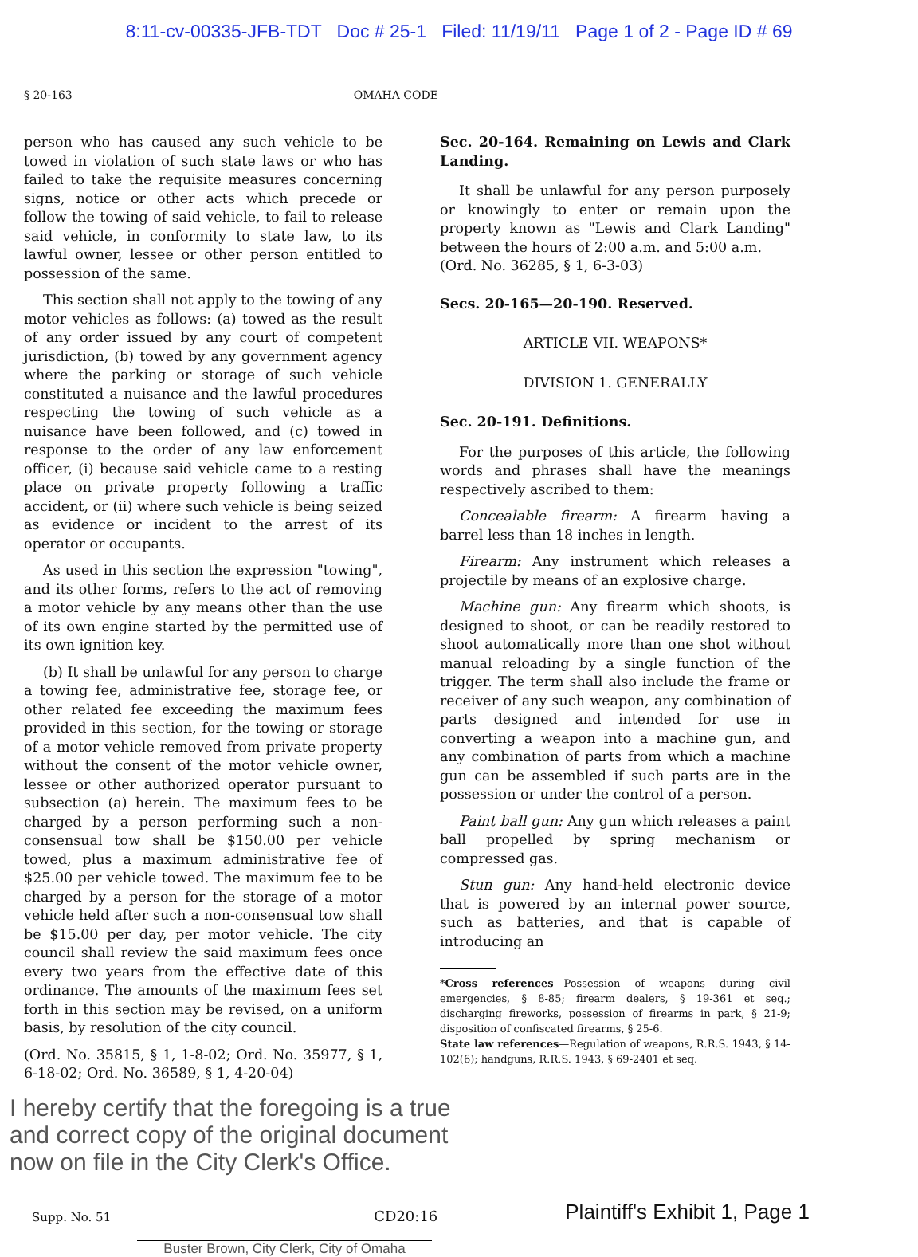8:11-cv-00335-JFB-TDT Doc # 25-1 Filed: 11/19/11 Page 1 of 2 - Page ID # 69
§ 20-163 OMAHA CODE
person who has caused any such vehicle to be towed in violation of such state laws or who has failed to take the requisite measures concerning signs, notice or other acts which precede or follow the towing of said vehicle, to fail to release said vehicle, in conformity to state law, to its lawful owner, lessee or other person entitled to possession of the same.
This section shall not apply to the towing of any motor vehicles as follows: (a) towed as the result of any order issued by any court of competent jurisdiction, (b) towed by any government agency where the parking or storage of such vehicle constituted a nuisance and the lawful procedures respecting the towing of such vehicle as a nuisance have been followed, and (c) towed in response to the order of any law enforcement officer, (i) because said vehicle came to a resting place on private property following a traffic accident, or (ii) where such vehicle is being seized as evidence or incident to the arrest of its operator or occupants.
As used in this section the expression "towing", and its other forms, refers to the act of removing a motor vehicle by any means other than the use of its own engine started by the permitted use of its own ignition key.
(b) It shall be unlawful for any person to charge a towing fee, administrative fee, storage fee, or other related fee exceeding the maximum fees provided in this section, for the towing or storage of a motor vehicle removed from private property without the consent of the motor vehicle owner, lessee or other authorized operator pursuant to subsection (a) herein. The maximum fees to be charged by a person performing such a non-consensual tow shall be $150.00 per vehicle towed, plus a maximum administrative fee of $25.00 per vehicle towed. The maximum fee to be charged by a person for the storage of a motor vehicle held after such a non-consensual tow shall be $15.00 per day, per motor vehicle. The city council shall review the said maximum fees once every two years from the effective date of this ordinance. The amounts of the maximum fees set forth in this section may be revised, on a uniform basis, by resolution of the city council.
(Ord. No. 35815, § 1, 1-8-02; Ord. No. 35977, § 1, 6-18-02; Ord. No. 36589, § 1, 4-20-04)
Sec. 20-164. Remaining on Lewis and Clark Landing.
It shall be unlawful for any person purposely or knowingly to enter or remain upon the property known as "Lewis and Clark Landing" between the hours of 2:00 a.m. and 5:00 a.m.
(Ord. No. 36285, § 1, 6-3-03)
Secs. 20-165—20-190. Reserved.
ARTICLE VII. WEAPONS*
DIVISION 1. GENERALLY
Sec. 20-191. Definitions.
For the purposes of this article, the following words and phrases shall have the meanings respectively ascribed to them:
Concealable firearm: A firearm having a barrel less than 18 inches in length.
Firearm: Any instrument which releases a projectile by means of an explosive charge.
Machine gun: Any firearm which shoots, is designed to shoot, or can be readily restored to shoot automatically more than one shot without manual reloading by a single function of the trigger. The term shall also include the frame or receiver of any such weapon, any combination of parts designed and intended for use in converting a weapon into a machine gun, and any combination of parts from which a machine gun can be assembled if such parts are in the possession or under the control of a person.
Paint ball gun: Any gun which releases a paint ball propelled by spring mechanism or compressed gas.
Stun gun: Any hand-held electronic device that is powered by an internal power source, such as batteries, and that is capable of introducing an
*Cross references—Possession of weapons during civil emergencies, § 8-85; firearm dealers, § 19-361 et seq.; discharging fireworks, possession of firearms in park, § 21-9; disposition of confiscated firearms, § 25-6.
State law references—Regulation of weapons, R.R.S. 1943, § 14-102(6); handguns, R.R.S. 1943, § 69-2401 et seq.
I hereby certify that the foregoing is a true
and correct copy of the original document
now on file in the City Clerk's Office.
Supp. No. 51 CD20:16 Plaintiff's Exhibit 1, Page 1
Buster Brown, City Clerk, City of Omaha